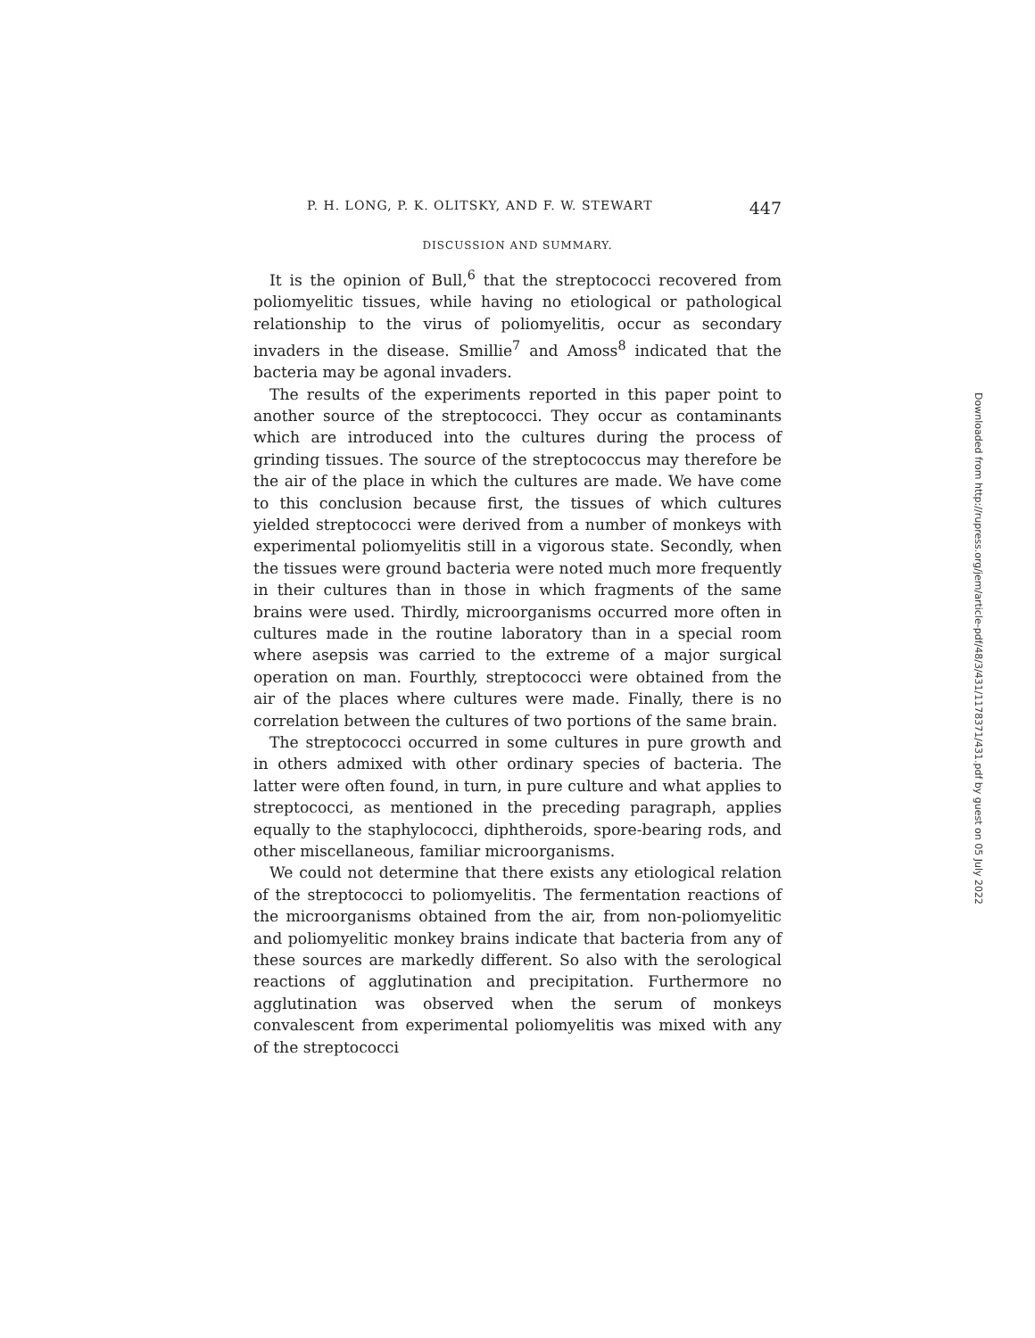P. H. LONG, P. K. OLITSKY, AND F. W. STEWART 447
DISCUSSION AND SUMMARY.
It is the opinion of Bull,<sup>6</sup> that the streptococci recovered from poliomyelitic tissues, while having no etiological or pathological relationship to the virus of poliomyelitis, occur as secondary invaders in the disease. Smillie<sup>7</sup> and Amoss<sup>8</sup> indicated that the bacteria may be agonal invaders.
The results of the experiments reported in this paper point to another source of the streptococci. They occur as contaminants which are introduced into the cultures during the process of grinding tissues. The source of the streptococcus may therefore be the air of the place in which the cultures are made. We have come to this conclusion because first, the tissues of which cultures yielded streptococci were derived from a number of monkeys with experimental poliomyelitis still in a vigorous state. Secondly, when the tissues were ground bacteria were noted much more frequently in their cultures than in those in which fragments of the same brains were used. Thirdly, microorganisms occurred more often in cultures made in the routine laboratory than in a special room where asepsis was carried to the extreme of a major surgical operation on man. Fourthly, streptococci were obtained from the air of the places where cultures were made. Finally, there is no correlation between the cultures of two portions of the same brain.
The streptococci occurred in some cultures in pure growth and in others admixed with other ordinary species of bacteria. The latter were often found, in turn, in pure culture and what applies to streptococci, as mentioned in the preceding paragraph, applies equally to the staphylococci, diphtheroids, spore-bearing rods, and other miscellaneous, familiar microorganisms.
We could not determine that there exists any etiological relation of the streptococci to poliomyelitis. The fermentation reactions of the microorganisms obtained from the air, from non-poliomyelitic and poliomyelitic monkey brains indicate that bacteria from any of these sources are markedly different. So also with the serological reactions of agglutination and precipitation. Furthermore no agglutination was observed when the serum of monkeys convalescent from experimental poliomyelitis was mixed with any of the streptococci
Downloaded from http://rupress.org/jem/article-pdf/48/3/431/1178371/431.pdf by guest on 05 July 2022